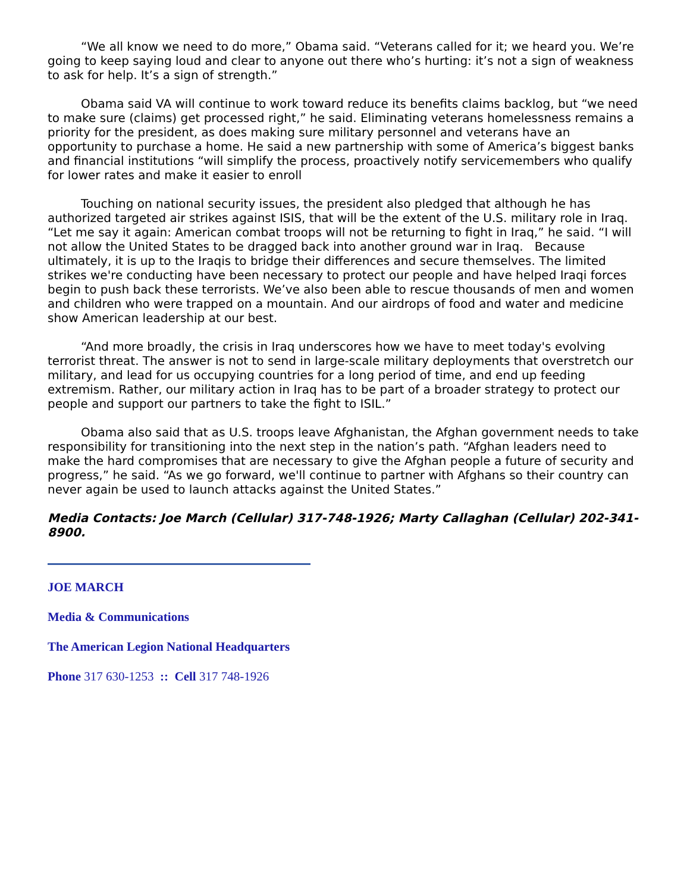“We all know we need to do more,” Obama said. “Veterans called for it; we heard you. We’re going to keep saying loud and clear to anyone out there who’s hurting: it’s not a sign of weakness to ask for help. It’s a sign of strength.”
Obama said VA will continue to work toward reduce its benefits claims backlog, but “we need to make sure (claims) get processed right,” he said. Eliminating veterans homelessness remains a priority for the president, as does making sure military personnel and veterans have an opportunity to purchase a home. He said a new partnership with some of America’s biggest banks and financial institutions “will simplify the process, proactively notify servicemembers who qualify for lower rates and make it easier to enroll
Touching on national security issues, the president also pledged that although he has authorized targeted air strikes against ISIS, that will be the extent of the U.S. military role in Iraq. “Let me say it again: American combat troops will not be returning to fight in Iraq,” he said. “I will not allow the United States to be dragged back into another ground war in Iraq. Because ultimately, it is up to the Iraqis to bridge their differences and secure themselves. The limited strikes we're conducting have been necessary to protect our people and have helped Iraqi forces begin to push back these terrorists. We’ve also been able to rescue thousands of men and women and children who were trapped on a mountain. And our airdrops of food and water and medicine show American leadership at our best.
“And more broadly, the crisis in Iraq underscores how we have to meet today's evolving terrorist threat. The answer is not to send in large-scale military deployments that overstretch our military, and lead for us occupying countries for a long period of time, and end up feeding extremism. Rather, our military action in Iraq has to be part of a broader strategy to protect our people and support our partners to take the fight to ISIL.”
Obama also said that as U.S. troops leave Afghanistan, the Afghan government needs to take responsibility for transitioning into the next step in the nation’s path. “Afghan leaders need to make the hard compromises that are necessary to give the Afghan people a future of security and progress,” he said. “As we go forward, we'll continue to partner with Afghans so their country can never again be used to launch attacks against the United States.”
Media Contacts: Joe March (Cellular) 317-748-1926; Marty Callaghan (Cellular) 202-341-8900.
JOE MARCH
Media & Communications
The American Legion National Headquarters
Phone 317 630-1253 :: Cell 317 748-1926